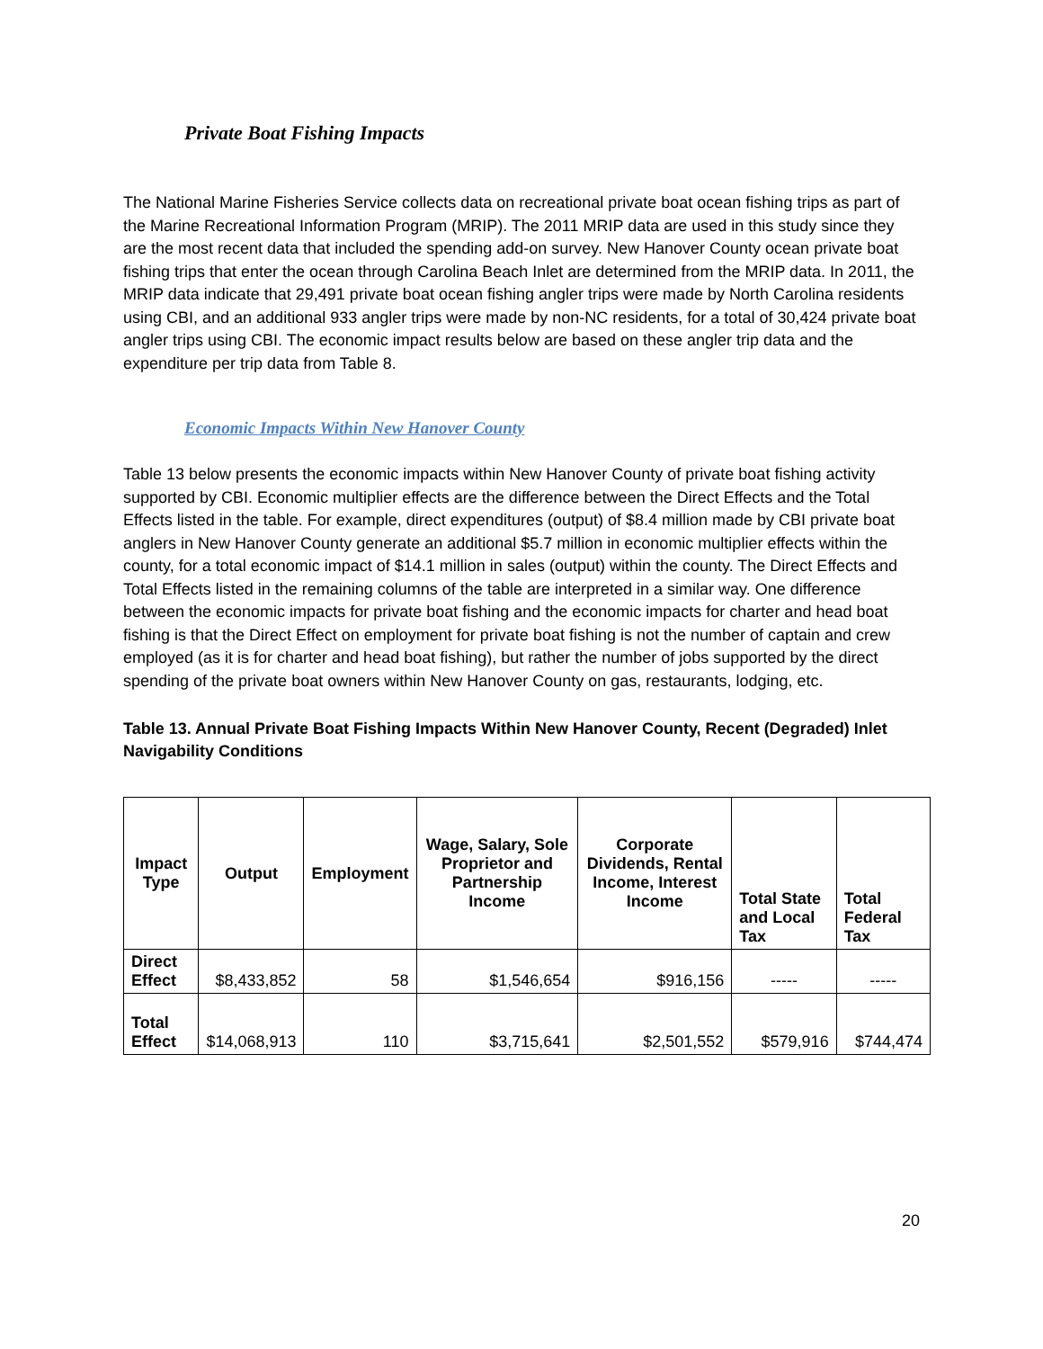Private Boat Fishing Impacts
The National Marine Fisheries Service collects data on recreational private boat ocean fishing trips as part of the Marine Recreational Information Program (MRIP). The 2011 MRIP data are used in this study since they are the most recent data that included the spending add-on survey. New Hanover County ocean private boat fishing trips that enter the ocean through Carolina Beach Inlet are determined from the MRIP data. In 2011, the MRIP data indicate that 29,491 private boat ocean fishing angler trips were made by North Carolina residents using CBI, and an additional 933 angler trips were made by non-NC residents, for a total of 30,424 private boat angler trips using CBI. The economic impact results below are based on these angler trip data and the expenditure per trip data from Table 8.
Economic Impacts Within New Hanover County
Table 13 below presents the economic impacts within New Hanover County of private boat fishing activity supported by CBI. Economic multiplier effects are the difference between the Direct Effects and the Total Effects listed in the table. For example, direct expenditures (output) of $8.4 million made by CBI private boat anglers in New Hanover County generate an additional $5.7 million in economic multiplier effects within the county, for a total economic impact of $14.1 million in sales (output) within the county. The Direct Effects and Total Effects listed in the remaining columns of the table are interpreted in a similar way. One difference between the economic impacts for private boat fishing and the economic impacts for charter and head boat fishing is that the Direct Effect on employment for private boat fishing is not the number of captain and crew employed (as it is for charter and head boat fishing), but rather the number of jobs supported by the direct spending of the private boat owners within New Hanover County on gas, restaurants, lodging, etc.
Table 13. Annual Private Boat Fishing Impacts Within New Hanover County, Recent (Degraded) Inlet Navigability Conditions
| Impact Type | Output | Employment | Wage, Salary, Sole Proprietor and Partnership Income | Corporate Dividends, Rental Income, Interest Income | Total State and Local Tax | Total Federal Tax |
| --- | --- | --- | --- | --- | --- | --- |
| Direct Effect | $8,433,852 | 58 | $1,546,654 | $916,156 | ----- | ----- |
| Total Effect | $14,068,913 | 110 | $3,715,641 | $2,501,552 | $579,916 | $744,474 |
20